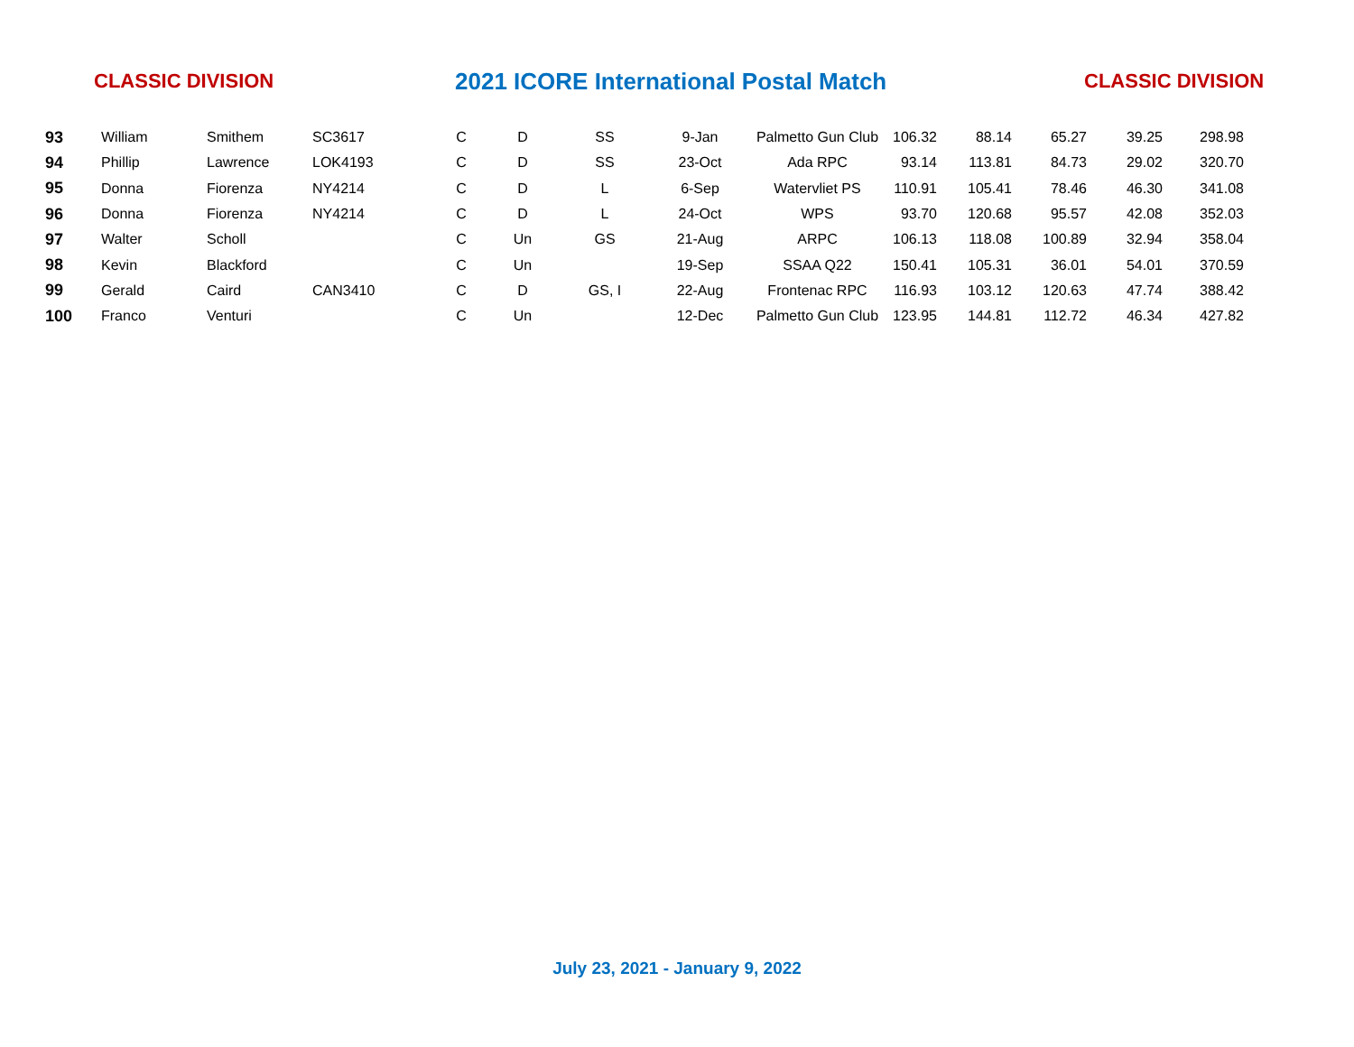CLASSIC DIVISION
2021 ICORE International Postal Match
CLASSIC DIVISION
| 93 | William | Smithem | SC3617 | C | D | SS | 9-Jan | Palmetto Gun Club | 106.32 | 88.14 | 65.27 | 39.25 | 298.98 |
| 94 | Phillip | Lawrence | LOK4193 | C | D | SS | 23-Oct | Ada RPC | 93.14 | 113.81 | 84.73 | 29.02 | 320.70 |
| 95 | Donna | Fiorenza | NY4214 | C | D | L | 6-Sep | Watervliet PS | 110.91 | 105.41 | 78.46 | 46.30 | 341.08 |
| 96 | Donna | Fiorenza | NY4214 | C | D | L | 24-Oct | WPS | 93.70 | 120.68 | 95.57 | 42.08 | 352.03 |
| 97 | Walter | Scholl | | C | Un | GS | 21-Aug | ARPC | 106.13 | 118.08 | 100.89 | 32.94 | 358.04 |
| 98 | Kevin | Blackford | | C | Un | | 19-Sep | SSAA Q22 | 150.41 | 105.31 | 36.01 | 54.01 | 370.59 |
| 99 | Gerald | Caird | CAN3410 | C | D | GS, I | 22-Aug | Frontenac RPC | 116.93 | 103.12 | 120.63 | 47.74 | 388.42 |
| 100 | Franco | Venturi | | C | Un | | 12-Dec | Palmetto Gun Club | 123.95 | 144.81 | 112.72 | 46.34 | 427.82 |
July 23, 2021 - January 9, 2022